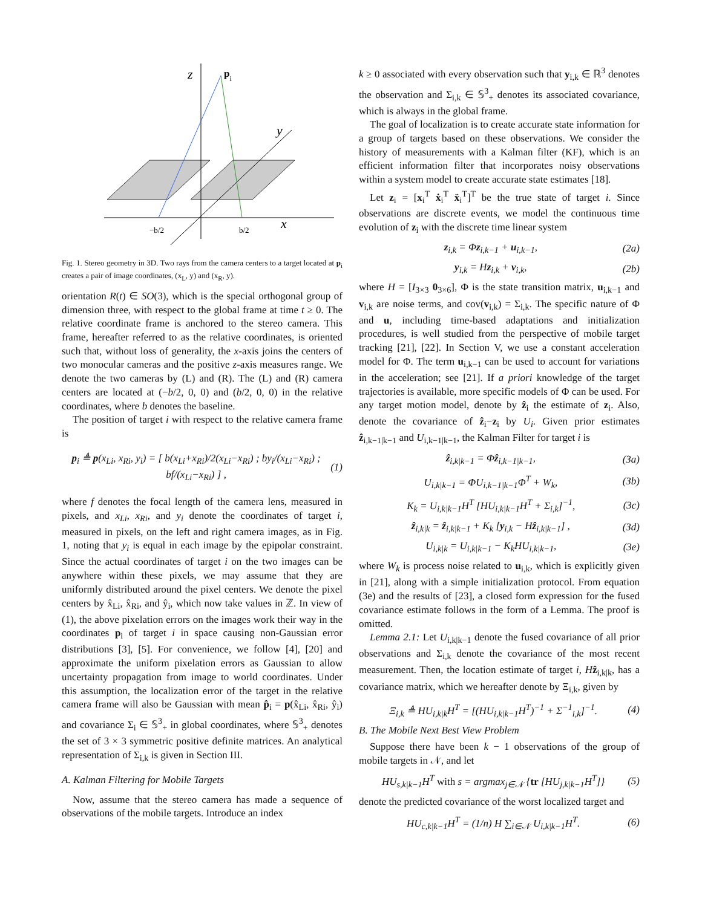z
pi
y
x
−b/2
b/2
Fig. 1. Stereo geometry in 3D. Two rays from the camera centers to a target located at p<sub>i</sub> creates a pair of image coordinates, (x<sub>L</sub>, y) and (x<sub>R</sub>, y).
orientation R(t) ∈ SO(3), which is the special orthogonal group of dimension three, with respect to the global frame at time t ≥ 0. The relative coordinate frame is anchored to the stereo camera. This frame, hereafter referred to as the relative coordinates, is oriented such that, without loss of generality, the x-axis joins the centers of two monocular cameras and the positive z-axis measures range. We denote the two cameras by (L) and (R). The (L) and (R) camera centers are located at (−b/2, 0, 0) and (b/2, 0, 0) in the relative coordinates, where b denotes the baseline.
The position of target i with respect to the relative camera frame is
p<sub>i</sub> ≜ p(x<sub>Li</sub>, x<sub>Ri</sub>, y<sub>i</sub>) = [ b(x<sub>Li</sub>+x<sub>Ri</sub>)/2(x<sub>Li</sub>−x<sub>Ri</sub>) ; by<sub>i</sub>/(x<sub>Li</sub>−x<sub>Ri</sub>) ; bf/(x<sub>Li</sub>−x<sub>Ri</sub>) ] , (1)
where f denotes the focal length of the camera lens, measured in pixels, and x<sub>Li</sub>, x<sub>Ri</sub>, and y<sub>i</sub> denote the coordinates of target i, measured in pixels, on the left and right camera images, as in Fig. 1, noting that y<sub>i</sub> is equal in each image by the epipolar constraint. Since the actual coordinates of target i on the two images can be anywhere within these pixels, we may assume that they are uniformly distributed around the pixel centers. We denote the pixel centers by x̂<sub>Li</sub>, x̂<sub>Ri</sub>, and ŷ<sub>i</sub>, which now take values in ℤ. In view of (1), the above pixelation errors on the images work their way in the coordinates p<sub>i</sub> of target i in space causing non-Gaussian error distributions [3], [5]. For convenience, we follow [4], [20] and approximate the uniform pixelation errors as Gaussian to allow uncertainty propagation from image to world coordinates. Under this assumption, the localization error of the target in the relative camera frame will also be Gaussian with mean p̂<sub>i</sub> = p(x̂<sub>Li</sub>, x̂<sub>Ri</sub>, ŷ<sub>i</sub>) and covariance Σ<sub>i</sub> ∈ 𝕊<sup>3</sup><sub>+</sub> in global coordinates, where 𝕊<sup>3</sup><sub>+</sub> denotes the set of 3 × 3 symmetric positive definite matrices. An analytical representation of Σ<sub>i,k</sub> is given in Section III.
A. Kalman Filtering for Mobile Targets
Now, assume that the stereo camera has made a sequence of observations of the mobile targets. Introduce an index
k ≥ 0 associated with every observation such that y<sub>i,k</sub> ∈ ℝ<sup>3</sup> denotes the observation and Σ<sub>i,k</sub> ∈ 𝕊<sup>3</sup><sub>+</sub> denotes its associated covariance, which is always in the global frame.
The goal of localization is to create accurate state information for a group of targets based on these observations. We consider the history of measurements with a Kalman filter (KF), which is an efficient information filter that incorporates noisy observations within a system model to create accurate state estimates [18].
Let z<sub>i</sub> = [x<sub>i</sub><sup>T</sup> ẋ<sub>i</sub><sup>T</sup> ẍ<sub>i</sub><sup>T</sup>]<sup>T</sup> be the true state of target i. Since observations are discrete events, we model the continuous time evolution of z<sub>i</sub> with the discrete time linear system
z<sub>i,k</sub> = Φz<sub>i,k−1</sub> + u<sub>i,k−1</sub>, (2a)
y<sub>i,k</sub> = Hz<sub>i,k</sub> + v<sub>i,k</sub>, (2b)
where H = [I<sub>3×3</sub> 0<sub>3×6</sub>], Φ is the state transition matrix, u<sub>i,k−1</sub> and v<sub>i,k</sub> are noise terms, and cov(v<sub>i,k</sub>) = Σ<sub>i,k</sub>. The specific nature of Φ and u, including time-based adaptations and initialization procedures, is well studied from the perspective of mobile target tracking [21], [22]. In Section V, we use a constant acceleration model for Φ. The term u<sub>i,k−1</sub> can be used to account for variations in the acceleration; see [21]. If a priori knowledge of the target trajectories is available, more specific models of Φ can be used. For any target motion model, denote by ẑ<sub>i</sub> the estimate of z<sub>i</sub>. Also, denote the covariance of ẑ<sub>i</sub>−z<sub>i</sub> by U<sub>i</sub>. Given prior estimates ẑ<sub>i,k−1|k−1</sub> and U<sub>i,k−1|k−1</sub>, the Kalman Filter for target i is
ẑ<sub>i,k|k−1</sub> = Φẑ<sub>i,k−1|k−1</sub>, (3a)
U<sub>i,k|k−1</sub> = ΦU<sub>i,k−1|k−1</sub>Φ<sup>T</sup> + W<sub>k</sub>, (3b)
K<sub>k</sub> = U<sub>i,k|k−1</sub>H<sup>T</sup> [HU<sub>i,k|k−1</sub>H<sup>T</sup> + Σ<sub>i,k</sub>]<sup>−1</sup>, (3c)
ẑ<sub>i,k|k</sub> = ẑ<sub>i,k|k−1</sub> + K<sub>k</sub> [y<sub>i,k</sub> − Hẑ<sub>i,k|k−1</sub>] , (3d)
U<sub>i,k|k</sub> = U<sub>i,k|k−1</sub> − K<sub>k</sub>HU<sub>i,k|k−1</sub>, (3e)
where W<sub>k</sub> is process noise related to u<sub>i,k</sub>, which is explicitly given in [21], along with a simple initialization protocol. From equation (3e) and the results of [23], a closed form expression for the fused covariance estimate follows in the form of a Lemma. The proof is omitted.
Lemma 2.1: Let U<sub>i,k|k−1</sub> denote the fused covariance of all prior observations and Σ<sub>i,k</sub> denote the covariance of the most recent measurement. Then, the location estimate of target i, Hẑ<sub>i,k|k</sub>, has a covariance matrix, which we hereafter denote by Ξ<sub>i,k</sub>, given by
Ξ<sub>i,k</sub> ≜ HU<sub>i,k|k</sub>H<sup>T</sup> = [(HU<sub>i,k|k−1</sub>H<sup>T</sup>)<sup>−1</sup> + Σ<sup>−1</sup><sub>i,k</sub>]<sup>−1</sup>. (4)
B. The Mobile Next Best View Problem
Suppose there have been k − 1 observations of the group of mobile targets in 𝒩, and let
HU<sub>s,k|k−1</sub>H<sup>T</sup> with s = argmax<sub>j∈𝒩</sub> {tr [HU<sub>j,k|k−1</sub>H<sup>T</sup>]} (5)
denote the predicted covariance of the worst localized target and
HU<sub>c,k|k−1</sub>H<sup>T</sup> = (1/n) H ∑<sub>i∈𝒩</sub> U<sub>i,k|k−1</sub>H<sup>T</sup>. (6)